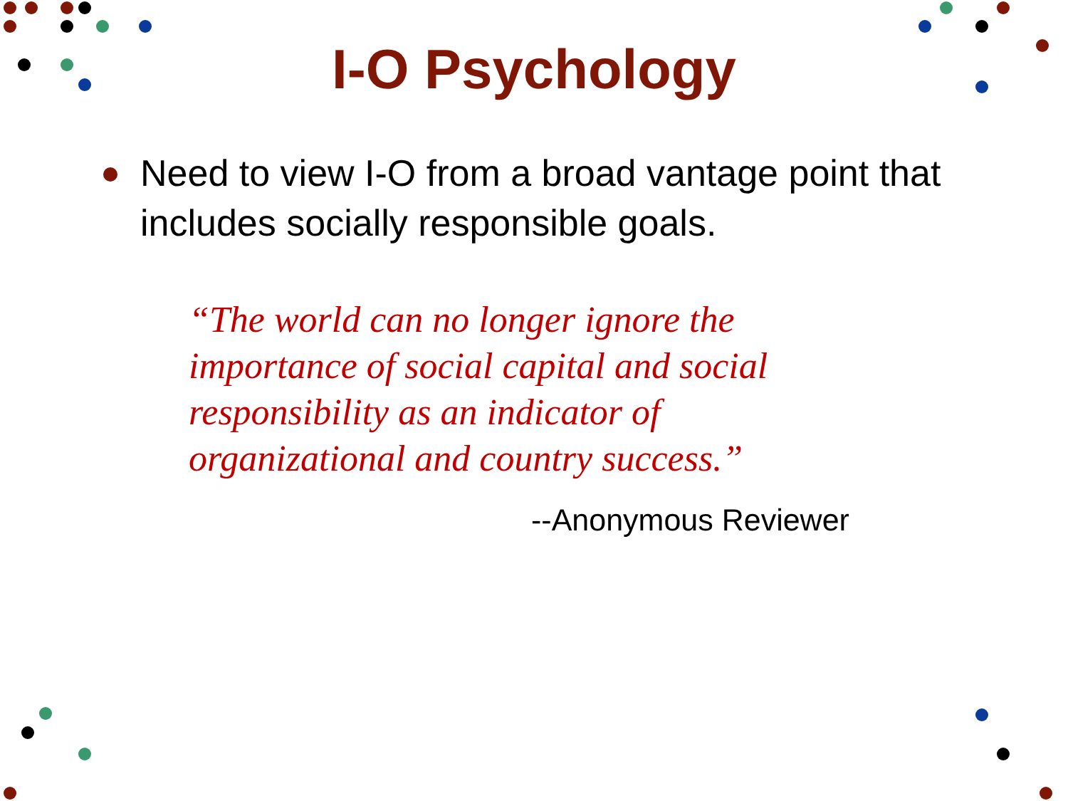I-O Psychology
Need to view I-O from a broad vantage point that includes socially responsible goals.
“The world can no longer ignore the importance of social capital and social responsibility as an indicator of organizational and country success.”
--Anonymous Reviewer